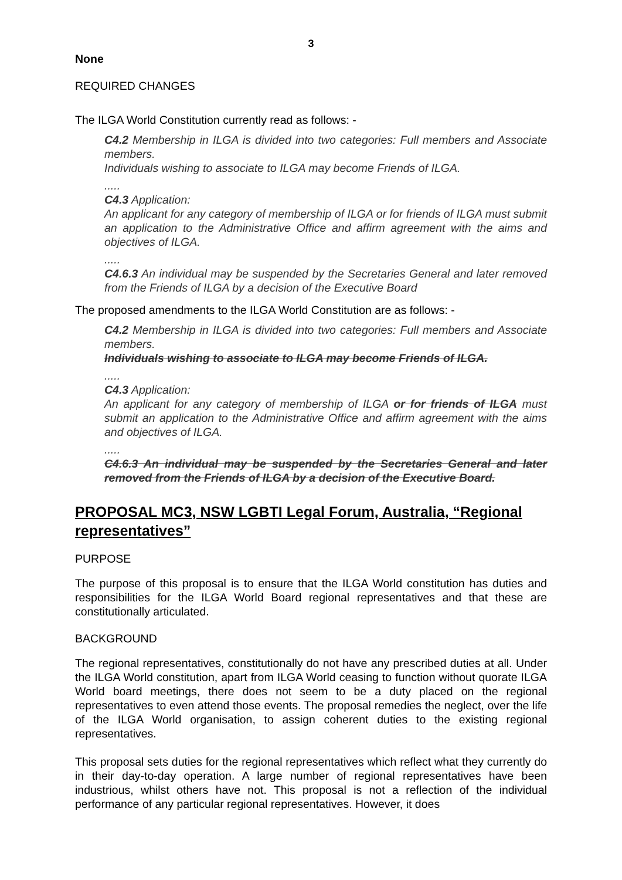3
None
REQUIRED CHANGES
The ILGA World Constitution currently read as follows: -
C4.2 Membership in ILGA is divided into two categories: Full members and Associate members.
Individuals wishing to associate to ILGA may become Friends of ILGA.
.....
C4.3 Application:
An applicant for any category of membership of ILGA or for friends of ILGA must submit an application to the Administrative Office and affirm agreement with the aims and objectives of ILGA.
.....
C4.6.3 An individual may be suspended by the Secretaries General and later removed from the Friends of ILGA by a decision of the Executive Board
The proposed amendments to the ILGA World Constitution are as follows: -
C4.2 Membership in ILGA is divided into two categories: Full members and Associate members.
Individuals wishing to associate to ILGA may become Friends of ILGA.
.....
C4.3 Application:
An applicant for any category of membership of ILGA or for friends of ILGA must submit an application to the Administrative Office and affirm agreement with the aims and objectives of ILGA.
.....
C4.6.3 An individual may be suspended by the Secretaries General and later removed from the Friends of ILGA by a decision of the Executive Board.
PROPOSAL MC3, NSW LGBTI Legal Forum, Australia, “Regional representatives”
PURPOSE
The purpose of this proposal is to ensure that the ILGA World constitution has duties and responsibilities for the ILGA World Board regional representatives and that these are constitutionally articulated.
BACKGROUND
The regional representatives, constitutionally do not have any prescribed duties at all. Under the ILGA World constitution, apart from ILGA World ceasing to function without quorate ILGA World board meetings, there does not seem to be a duty placed on the regional representatives to even attend those events. The proposal remedies the neglect, over the life of the ILGA World organisation, to assign coherent duties to the existing regional representatives.
This proposal sets duties for the regional representatives which reflect what they currently do in their day-to-day operation. A large number of regional representatives have been industrious, whilst others have not. This proposal is not a reflection of the individual performance of any particular regional representatives. However, it does